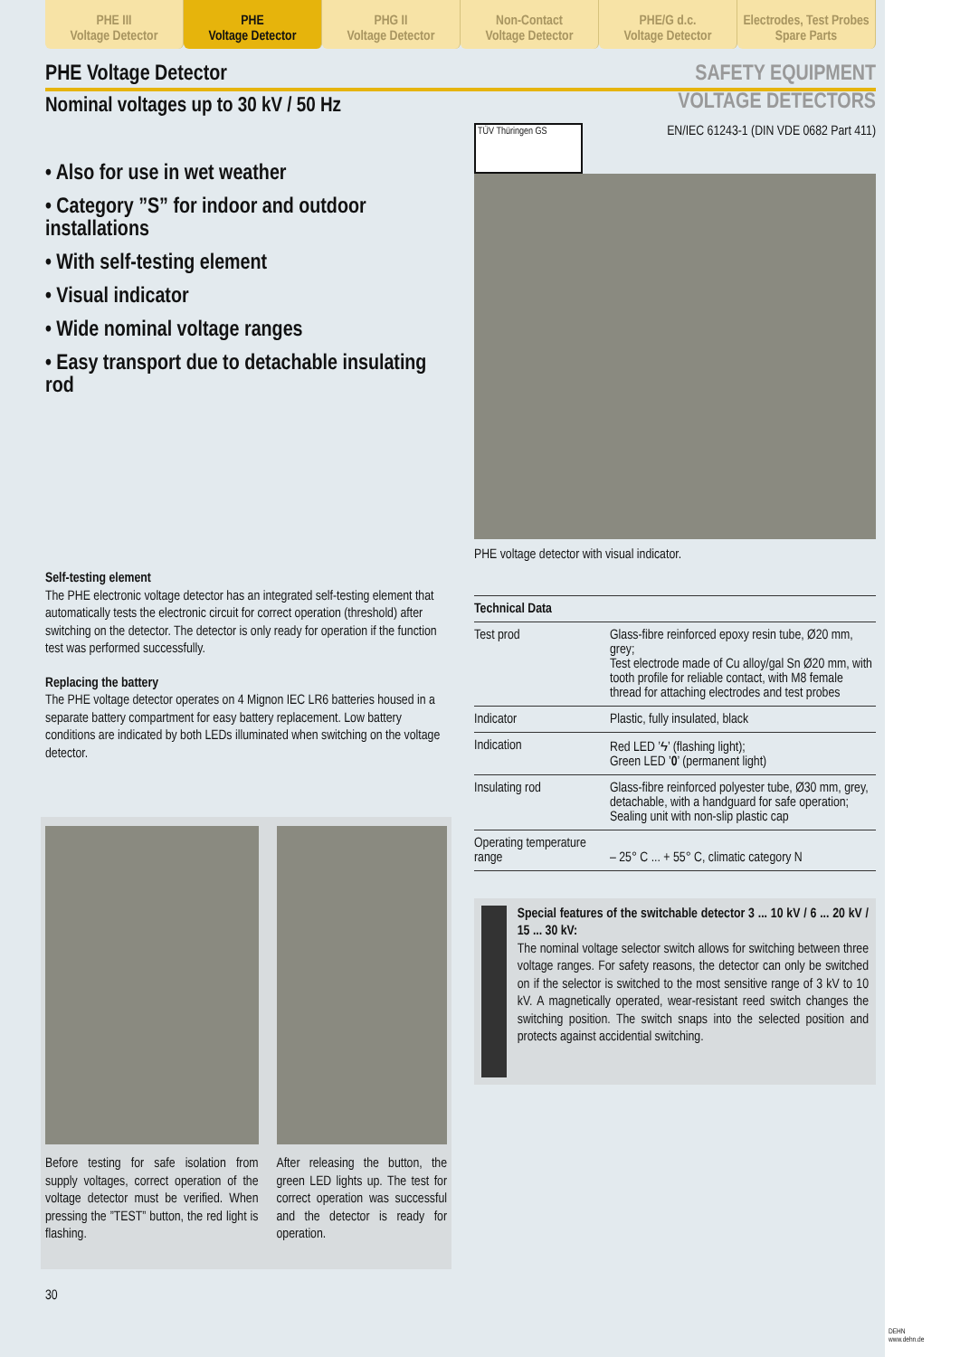PHE III
Voltage Detector
PHE
Voltage Detector
PHG II
Voltage Detector
Non-Contact
Voltage Detector
PHE/G d.c.
Voltage Detector
Electrodes, Test Probes
Spare Parts
PHE Voltage Detector SAFETY EQUIPMENT
Nominal voltages up to 30 kV / 50 Hz
VOLTAGE DETECTORS
• Also for use in wet weather
• Category ”S” for indoor and outdoor installations
• With self-testing element
• Visual indicator
• Wide nominal voltage ranges
• Easy transport due to detachable insulating rod
Self-testing element
The PHE electronic voltage detector has an integrated self-testing element that automatically tests the electronic circuit for correct operation (threshold) after switching on the detector. The detector is only ready for operation if the function test was performed successfully.
Replacing the battery
The PHE voltage detector operates on 4 Mignon IEC LR6 batteries housed in a separate battery compartment for easy battery replacement. Low battery conditions are indicated by both LEDs illuminated when switching on the voltage detector.
Before testing for safe isolation from supply voltages, correct operation of the voltage detector must be verified. When pressing the ”TEST” button, the red light is flashing.
After releasing the button, the green LED lights up. The test for correct operation was successful and the detector is ready for operation.
30
TÜV Thüringen GS
EN/IEC 61243-1 (DIN VDE 0682 Part 411)
PHE voltage detector with visual indicator.
| Technical Data | |
| --- | --- |
| Test prod | Glass-fibre reinforced epoxy resin tube, Ø20 mm, grey; Test electrode made of Cu alloy/gal Sn Ø20 mm, with tooth profile for reliable contact, with M8 female thread for attaching electrodes and test probes |
| Indicator | Plastic, fully insulated, black |
| Indication | Red LED ’ϟ’ (flashing light); Green LED ’ 0 ’ (permanent light) |
| Insulating rod | Glass-fibre reinforced polyester tube, Ø30 mm, grey, detachable, with a handguard for safe operation; Sealing unit with non-slip plastic cap |
| Operating temperature range | – 25° C ... + 55° C, climatic category N |
Special features of the switchable detector 3 ... 10 kV / 6 ... 20 kV / 15 ... 30 kV:
The nominal voltage selector switch allows for switching between three voltage ranges. For safety reasons, the detector can only be switched on if the selector is switched to the most sensitive range of 3 kV to 10 kV. A magnetically operated, wear-resistant reed switch changes the switching position. The switch snaps into the selected position and protects against accidential switching.
DEHN
www.dehn.de